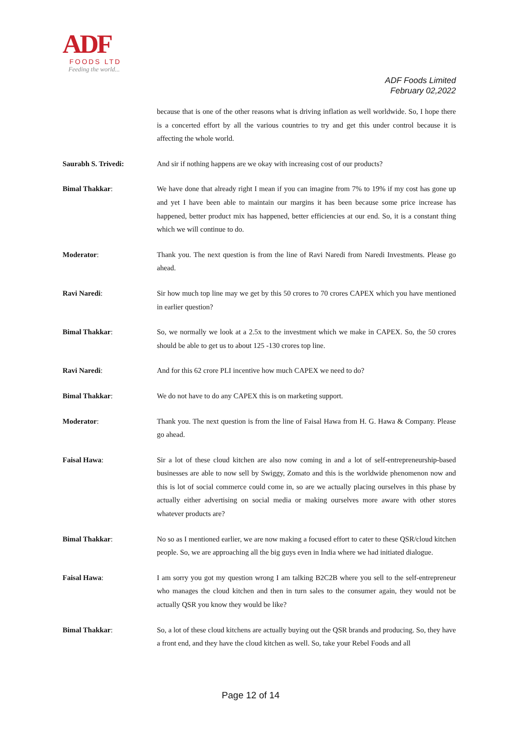ADF
FOODS LTD
Feeding the world...
ADF Foods Limited
February 02,2022
because that is one of the other reasons what is driving inflation as well worldwide. So, I hope there is a concerted effort by all the various countries to try and get this under control because it is affecting the whole world.
Saurabh S. Trivedi: And sir if nothing happens are we okay with increasing cost of our products?
Bimal Thakkar: We have done that already right I mean if you can imagine from 7% to 19% if my cost has gone up and yet I have been able to maintain our margins it has been because some price increase has happened, better product mix has happened, better efficiencies at our end. So, it is a constant thing which we will continue to do.
Moderator: Thank you. The next question is from the line of Ravi Naredi from Naredi Investments. Please go ahead.
Ravi Naredi: Sir how much top line may we get by this 50 crores to 70 crores CAPEX which you have mentioned in earlier question?
Bimal Thakkar: So, we normally we look at a 2.5x to the investment which we make in CAPEX. So, the 50 crores should be able to get us to about 125 -130 crores top line.
Ravi Naredi: And for this 62 crore PLI incentive how much CAPEX we need to do?
Bimal Thakkar: We do not have to do any CAPEX this is on marketing support.
Moderator: Thank you. The next question is from the line of Faisal Hawa from H. G. Hawa & Company. Please go ahead.
Faisal Hawa: Sir a lot of these cloud kitchen are also now coming in and a lot of self-entrepreneurship-based businesses are able to now sell by Swiggy, Zomato and this is the worldwide phenomenon now and this is lot of social commerce could come in, so are we actually placing ourselves in this phase by actually either advertising on social media or making ourselves more aware with other stores whatever products are?
Bimal Thakkar: No so as I mentioned earlier, we are now making a focused effort to cater to these QSR/cloud kitchen people. So, we are approaching all the big guys even in India where we had initiated dialogue.
Faisal Hawa: I am sorry you got my question wrong I am talking B2C2B where you sell to the self-entrepreneur who manages the cloud kitchen and then in turn sales to the consumer again, they would not be actually QSR you know they would be like?
Bimal Thakkar: So, a lot of these cloud kitchens are actually buying out the QSR brands and producing. So, they have a front end, and they have the cloud kitchen as well. So, take your Rebel Foods and all
Page 12 of 14